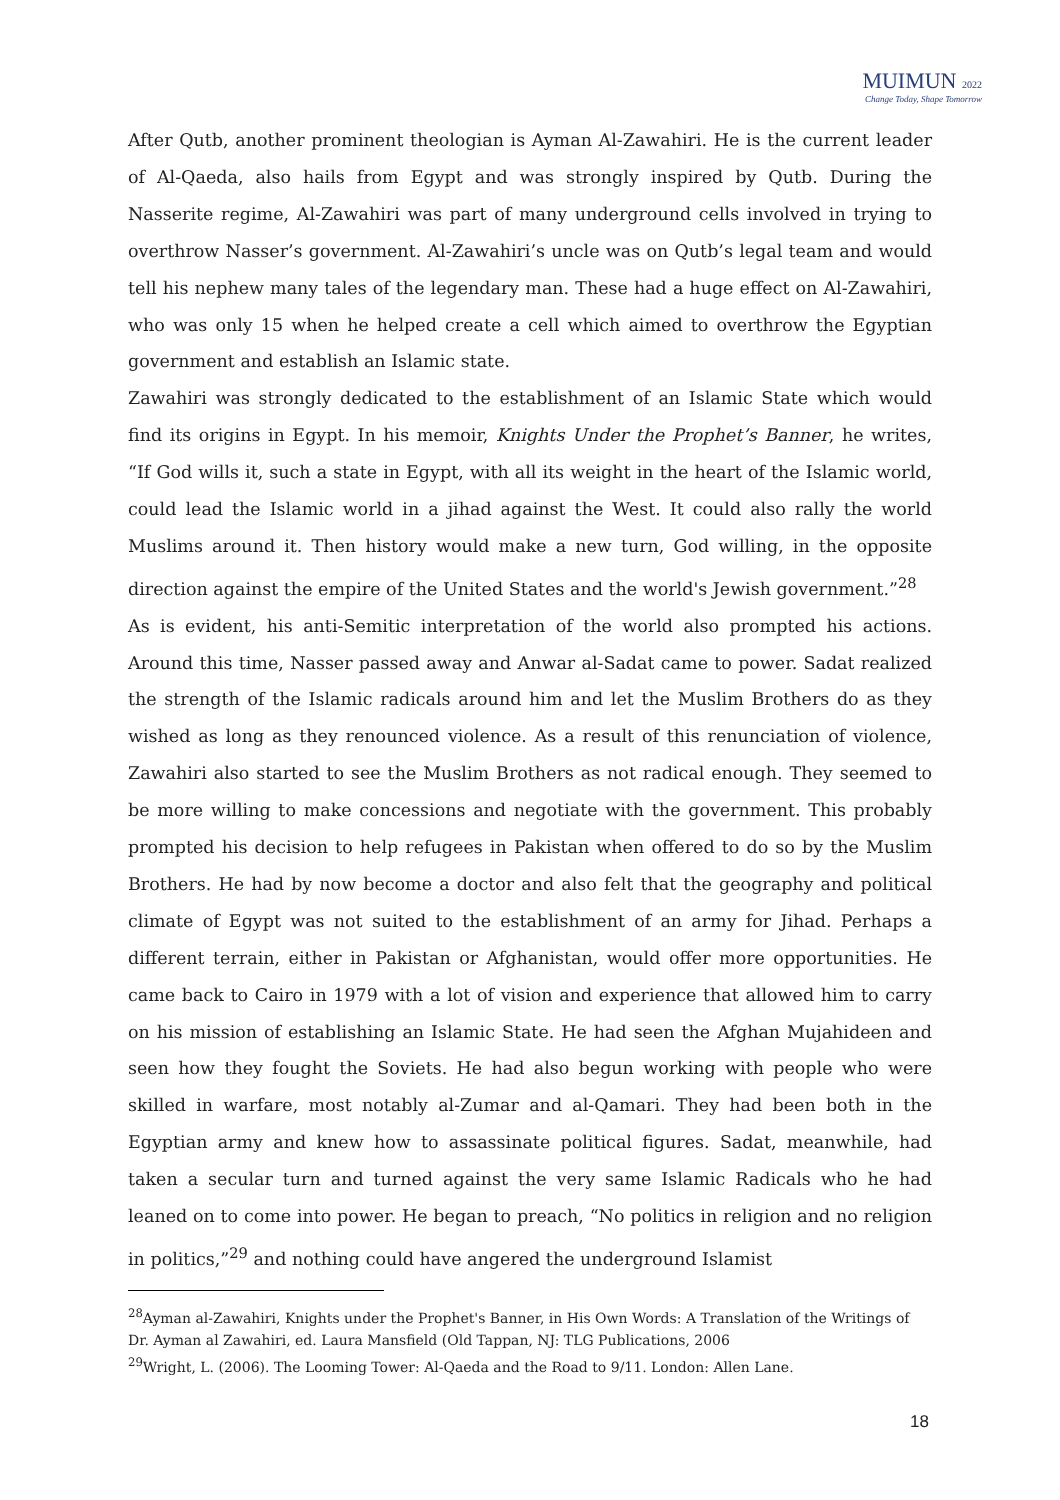MUIMUN 2022
Change Today, Shape Tomorrow
After Qutb, another prominent theologian is Ayman Al-Zawahiri. He is the current leader of Al-Qaeda, also hails from Egypt and was strongly inspired by Qutb. During the Nasserite regime, Al-Zawahiri was part of many underground cells involved in trying to overthrow Nasser’s government. Al-Zawahiri’s uncle was on Qutb’s legal team and would tell his nephew many tales of the legendary man. These had a huge effect on Al-Zawahiri, who was only 15 when he helped create a cell which aimed to overthrow the Egyptian government and establish an Islamic state.
Zawahiri was strongly dedicated to the establishment of an Islamic State which would find its origins in Egypt. In his memoir, Knights Under the Prophet’s Banner, he writes, “If God wills it, such a state in Egypt, with all its weight in the heart of the Islamic world, could lead the Islamic world in a jihad against the West. It could also rally the world Muslims around it. Then history would make a new turn, God willing, in the opposite direction against the empire of the United States and the world's Jewish government.”<sup>28</sup>
As is evident, his anti-Semitic interpretation of the world also prompted his actions. Around this time, Nasser passed away and Anwar al-Sadat came to power. Sadat realized the strength of the Islamic radicals around him and let the Muslim Brothers do as they wished as long as they renounced violence. As a result of this renunciation of violence, Zawahiri also started to see the Muslim Brothers as not radical enough. They seemed to be more willing to make concessions and negotiate with the government. This probably prompted his decision to help refugees in Pakistan when offered to do so by the Muslim Brothers. He had by now become a doctor and also felt that the geography and political climate of Egypt was not suited to the establishment of an army for Jihad. Perhaps a different terrain, either in Pakistan or Afghanistan, would offer more opportunities. He came back to Cairo in 1979 with a lot of vision and experience that allowed him to carry on his mission of establishing an Islamic State. He had seen the Afghan Mujahideen and seen how they fought the Soviets. He had also begun working with people who were skilled in warfare, most notably al-Zumar and al-Qamari. They had been both in the Egyptian army and knew how to assassinate political figures. Sadat, meanwhile, had taken a secular turn and turned against the very same Islamic Radicals who he had leaned on to come into power. He began to preach, “No politics in religion and no religion in politics,”<sup>29</sup> and nothing could have angered the underground Islamist
<sup>28</sup> Ayman al-Zawahiri, Knights under the Prophet's Banner, in His Own Words: A Translation of the Writings of Dr. Ayman al Zawahiri, ed. Laura Mansfield (Old Tappan, NJ: TLG Publications, 2006
<sup>29</sup> Wright, L. (2006). The Looming Tower: Al-Qaeda and the Road to 9/11. London: Allen Lane.
18